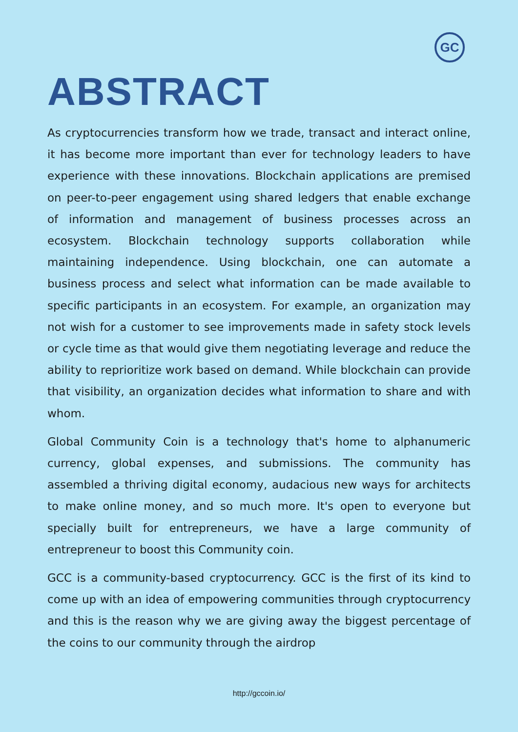GC
ABSTRACT
As cryptocurrencies transform how we trade, transact and interact online, it has become more important than ever for technology leaders to have experience with these innovations. Blockchain applications are premised on peer-to-peer engagement using shared ledgers that enable exchange of information and management of business processes across an ecosystem. Blockchain technology supports collaboration while maintaining independence. Using blockchain, one can automate a business process and select what information can be made available to specific participants in an ecosystem. For example, an organization may not wish for a customer to see improvements made in safety stock levels or cycle time as that would give them negotiating leverage and reduce the ability to reprioritize work based on demand. While blockchain can provide that visibility, an organization decides what information to share and with whom.
Global Community Coin is a technology that's home to alphanumeric currency, global expenses, and submissions. The community has assembled a thriving digital economy, audacious new ways for architects to make online money, and so much more. It's open to everyone but specially built for entrepreneurs, we have a large community of entrepreneur to boost this Community coin.
GCC is a community-based cryptocurrency. GCC is the first of its kind to come up with an idea of empowering communities through cryptocurrency and this is the reason why we are giving away the biggest percentage of the coins to our community through the airdrop
http://gccoin.io/